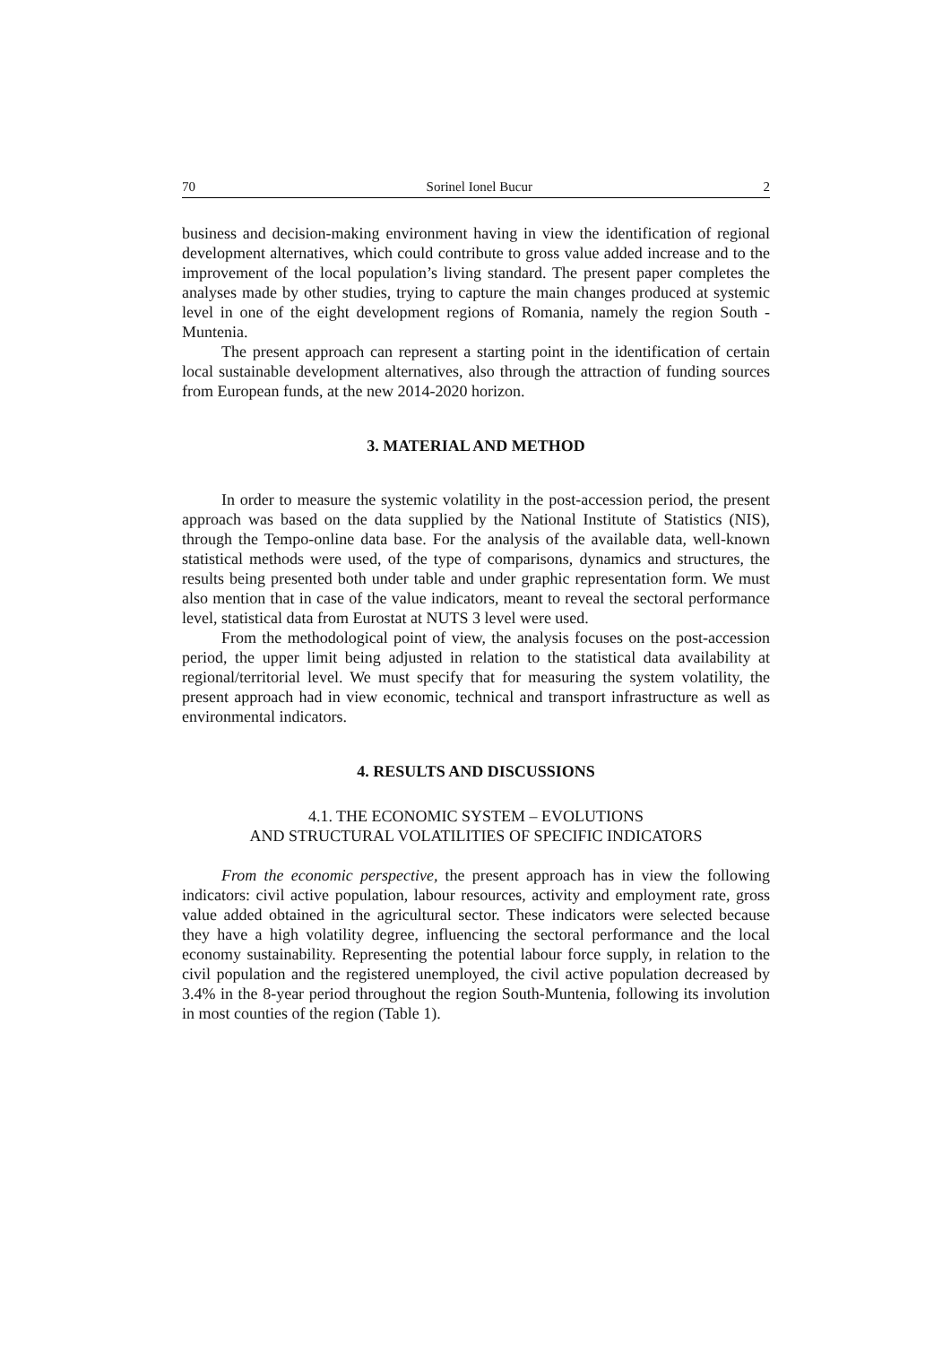70 Sorinel Ionel Bucur 2
business and decision-making environment having in view the identification of regional development alternatives, which could contribute to gross value added increase and to the improvement of the local population’s living standard. The present paper completes the analyses made by other studies, trying to capture the main changes produced at systemic level in one of the eight development regions of Romania, namely the region South -Muntenia.
The present approach can represent a starting point in the identification of certain local sustainable development alternatives, also through the attraction of funding sources from European funds, at the new 2014-2020 horizon.
3. MATERIAL AND METHOD
In order to measure the systemic volatility in the post-accession period, the present approach was based on the data supplied by the National Institute of Statistics (NIS), through the Tempo-online data base. For the analysis of the available data, well-known statistical methods were used, of the type of comparisons, dynamics and structures, the results being presented both under table and under graphic representation form. We must also mention that in case of the value indicators, meant to reveal the sectoral performance level, statistical data from Eurostat at NUTS 3 level were used.
From the methodological point of view, the analysis focuses on the post-accession period, the upper limit being adjusted in relation to the statistical data availability at regional/territorial level. We must specify that for measuring the system volatility, the present approach had in view economic, technical and transport infrastructure as well as environmental indicators.
4. RESULTS AND DISCUSSIONS
4.1. THE ECONOMIC SYSTEM – EVOLUTIONS
AND STRUCTURAL VOLATILITIES OF SPECIFIC INDICATORS
From the economic perspective, the present approach has in view the following indicators: civil active population, labour resources, activity and employment rate, gross value added obtained in the agricultural sector. These indicators were selected because they have a high volatility degree, influencing the sectoral performance and the local economy sustainability. Representing the potential labour force supply, in relation to the civil population and the registered unemployed, the civil active population decreased by 3.4% in the 8-year period throughout the region South-Muntenia, following its involution in most counties of the region (Table 1).